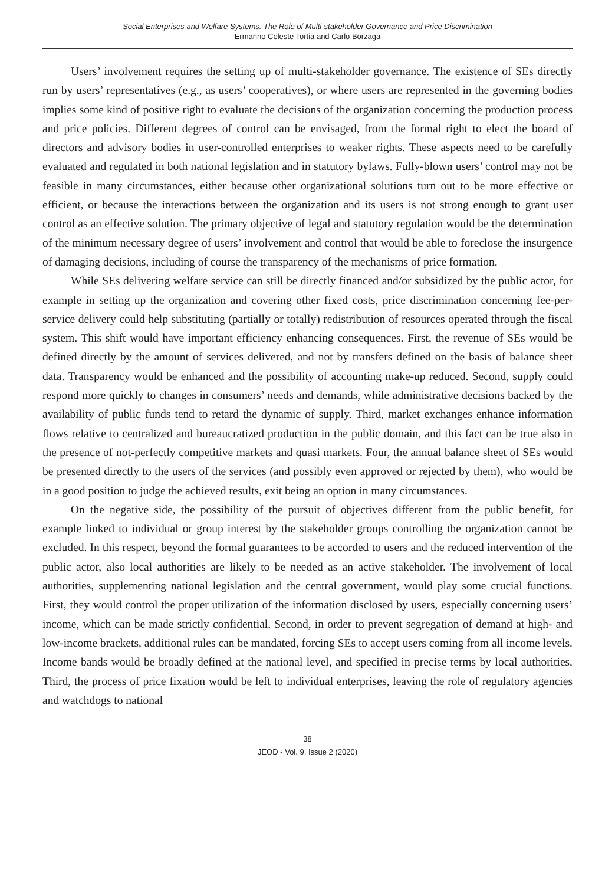Social Enterprises and Welfare Systems. The Role of Multi-stakeholder Governance and Price Discrimination
Ermanno Celeste Tortia and Carlo Borzaga
Users’ involvement requires the setting up of multi-stakeholder governance. The existence of SEs directly run by users’ representatives (e.g., as users’ cooperatives), or where users are represented in the governing bodies implies some kind of positive right to evaluate the decisions of the organization concerning the production process and price policies. Different degrees of control can be envisaged, from the formal right to elect the board of directors and advisory bodies in user-controlled enterprises to weaker rights. These aspects need to be carefully evaluated and regulated in both national legislation and in statutory bylaws. Fully-blown users’ control may not be feasible in many circumstances, either because other organizational solutions turn out to be more effective or efficient, or because the interactions between the organization and its users is not strong enough to grant user control as an effective solution. The primary objective of legal and statutory regulation would be the determination of the minimum necessary degree of users’ involvement and control that would be able to foreclose the insurgence of damaging decisions, including of course the transparency of the mechanisms of price formation.
While SEs delivering welfare service can still be directly financed and/or subsidized by the public actor, for example in setting up the organization and covering other fixed costs, price discrimination concerning fee-per-service delivery could help substituting (partially or totally) redistribution of resources operated through the fiscal system. This shift would have important efficiency enhancing consequences. First, the revenue of SEs would be defined directly by the amount of services delivered, and not by transfers defined on the basis of balance sheet data. Transparency would be enhanced and the possibility of accounting make-up reduced. Second, supply could respond more quickly to changes in consumers’ needs and demands, while administrative decisions backed by the availability of public funds tend to retard the dynamic of supply. Third, market exchanges enhance information flows relative to centralized and bureaucratized production in the public domain, and this fact can be true also in the presence of not-perfectly competitive markets and quasi markets. Four, the annual balance sheet of SEs would be presented directly to the users of the services (and possibly even approved or rejected by them), who would be in a good position to judge the achieved results, exit being an option in many circumstances.
On the negative side, the possibility of the pursuit of objectives different from the public benefit, for example linked to individual or group interest by the stakeholder groups controlling the organization cannot be excluded. In this respect, beyond the formal guarantees to be accorded to users and the reduced intervention of the public actor, also local authorities are likely to be needed as an active stakeholder. The involvement of local authorities, supplementing national legislation and the central government, would play some crucial functions. First, they would control the proper utilization of the information disclosed by users, especially concerning users’ income, which can be made strictly confidential. Second, in order to prevent segregation of demand at high- and low-income brackets, additional rules can be mandated, forcing SEs to accept users coming from all income levels. Income bands would be broadly defined at the national level, and specified in precise terms by local authorities. Third, the process of price fixation would be left to individual enterprises, leaving the role of regulatory agencies and watchdogs to national
38
JEOD - Vol. 9, Issue 2 (2020)